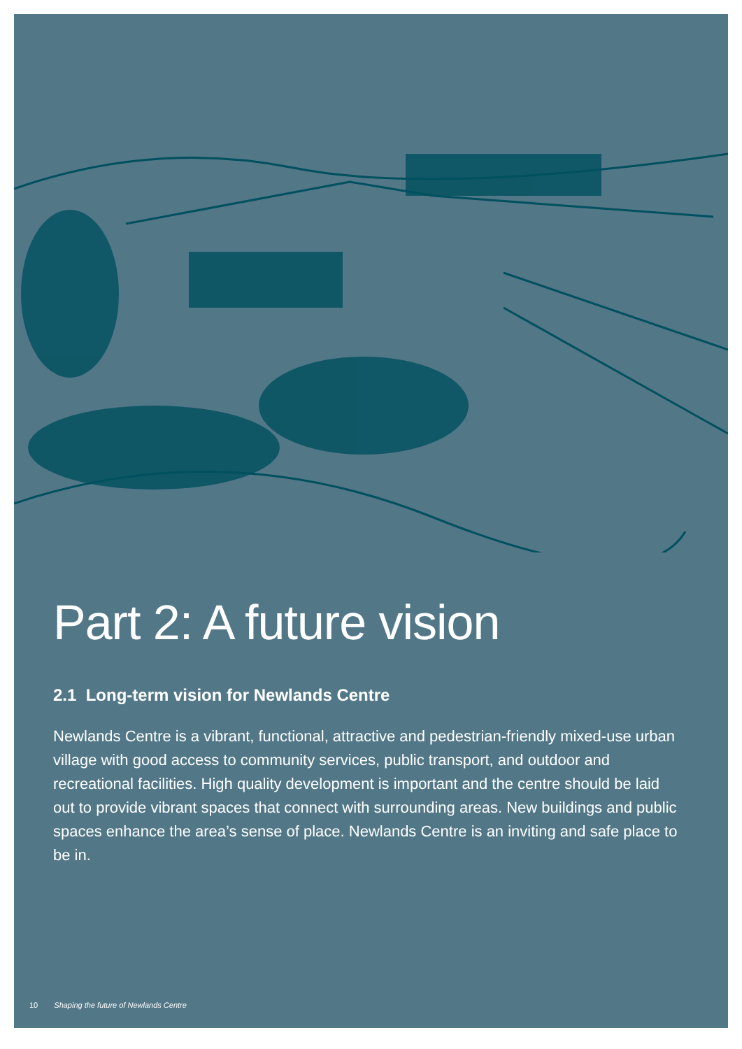Part 2: A future vision
2.1 Long-term vision for Newlands Centre
Newlands Centre is a vibrant, functional, attractive and pedestrian-friendly mixed-use urban village with good access to community services, public transport, and outdoor and recreational facilities. High quality development is important and the centre should be laid out to provide vibrant spaces that connect with surrounding areas. New buildings and public spaces enhance the area’s sense of place. Newlands Centre is an inviting and safe place to be in.
10 Shaping the future of Newlands Centre